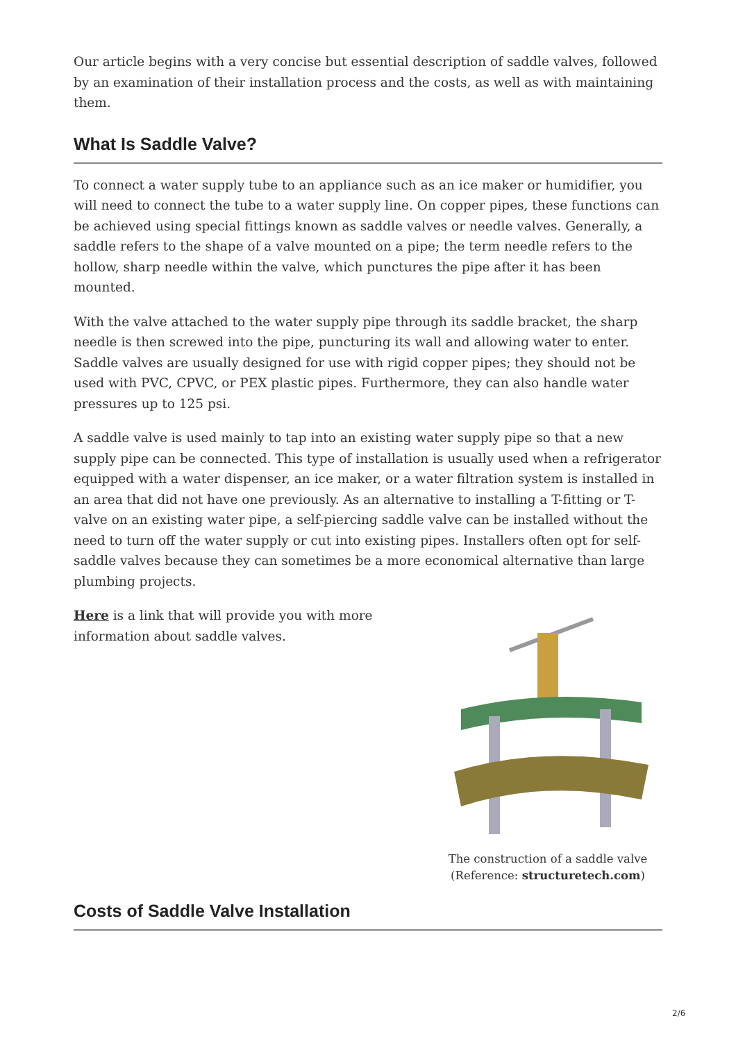Our article begins with a very concise but essential description of saddle valves, followed by an examination of their installation process and the costs, as well as with maintaining them.
What Is Saddle Valve?
To connect a water supply tube to an appliance such as an ice maker or humidifier, you will need to connect the tube to a water supply line. On copper pipes, these functions can be achieved using special fittings known as saddle valves or needle valves. Generally, a saddle refers to the shape of a valve mounted on a pipe; the term needle refers to the hollow, sharp needle within the valve, which punctures the pipe after it has been mounted.
With the valve attached to the water supply pipe through its saddle bracket, the sharp needle is then screwed into the pipe, puncturing its wall and allowing water to enter. Saddle valves are usually designed for use with rigid copper pipes; they should not be used with PVC, CPVC, or PEX plastic pipes. Furthermore, they can also handle water pressures up to 125 psi.
A saddle valve is used mainly to tap into an existing water supply pipe so that a new supply pipe can be connected. This type of installation is usually used when a refrigerator equipped with a water dispenser, an ice maker, or a water filtration system is installed in an area that did not have one previously. As an alternative to installing a T-fitting or T-valve on an existing water pipe, a self-piercing saddle valve can be installed without the need to turn off the water supply or cut into existing pipes. Installers often opt for self-saddle valves because they can sometimes be a more economical alternative than large plumbing projects.
Here is a link that will provide you with more information about saddle valves.
The construction of a saddle valve
(Reference: structuretech.com)
Costs of Saddle Valve Installation
2/6